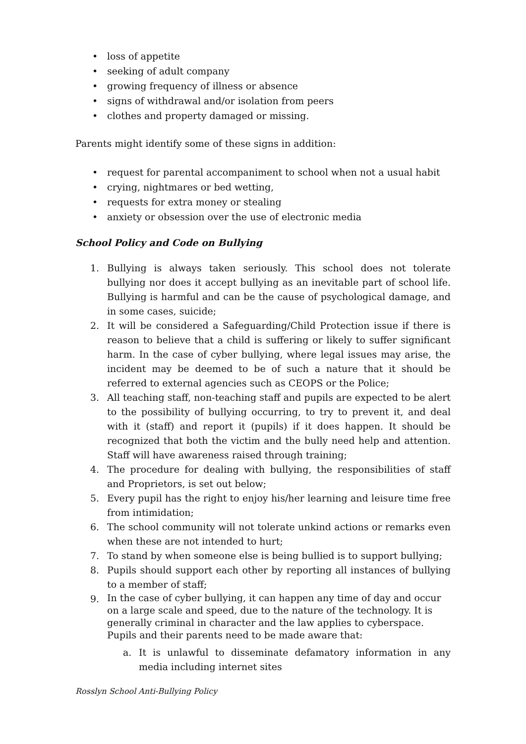• loss of appetite
• seeking of adult company
• growing frequency of illness or absence
• signs of withdrawal and/or isolation from peers
• clothes and property damaged or missing.
Parents might identify some of these signs in addition:
• request for parental accompaniment to school when not a usual habit
• crying, nightmares or bed wetting,
• requests for extra money or stealing
• anxiety or obsession over the use of electronic media
School Policy and Code on Bullying
1. Bullying is always taken seriously. This school does not tolerate bullying nor does it accept bullying as an inevitable part of school life. Bullying is harmful and can be the cause of psychological damage, and in some cases, suicide;
2. It will be considered a Safeguarding/Child Protection issue if there is reason to believe that a child is suffering or likely to suffer significant harm. In the case of cyber bullying, where legal issues may arise, the incident may be deemed to be of such a nature that it should be referred to external agencies such as CEOPS or the Police;
3. All teaching staff, non-teaching staff and pupils are expected to be alert to the possibility of bullying occurring, to try to prevent it, and deal with it (staff) and report it (pupils) if it does happen. It should be recognized that both the victim and the bully need help and attention. Staff will have awareness raised through training;
4. The procedure for dealing with bullying, the responsibilities of staff and Proprietors, is set out below;
5. Every pupil has the right to enjoy his/her learning and leisure time free from intimidation;
6. The school community will not tolerate unkind actions or remarks even when these are not intended to hurt;
7. To stand by when someone else is being bullied is to support bullying;
8. Pupils should support each other by reporting all instances of bullying to a member of staff;
9.
In the case of cyber bullying, it can happen any time of day and occur on a large scale and speed, due to the nature of the technology. It is generally criminal in character and the law applies to cyberspace. Pupils and their parents need to be made aware that:
a. It is unlawful to disseminate defamatory information in any media including internet sites
Rosslyn School Anti-Bullying Policy